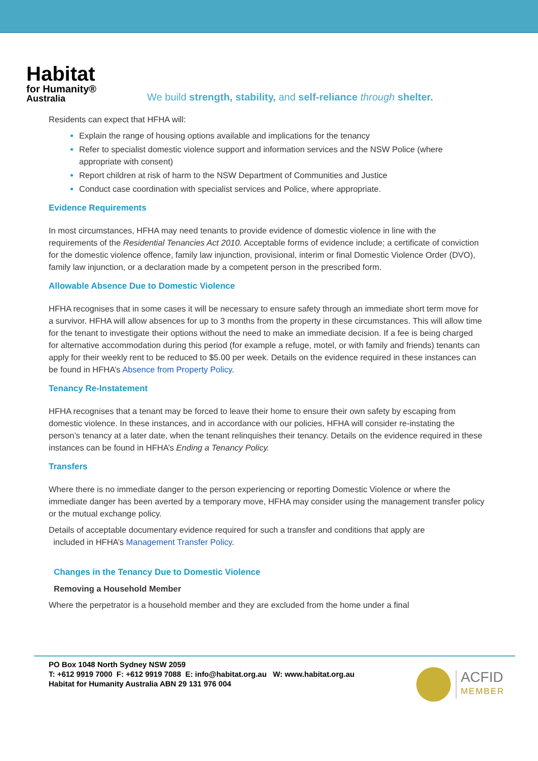Habitat
for Humanity®
Australia
We build strength, stability, and self-reliance through shelter.
Residents can expect that HFHA will:
Explain the range of housing options available and implications for the tenancy
Refer to specialist domestic violence support and information services and the NSW Police (where appropriate with consent)
Report children at risk of harm to the NSW Department of Communities and Justice
Conduct case coordination with specialist services and Police, where appropriate.
Evidence Requirements
In most circumstances, HFHA may need tenants to provide evidence of domestic violence in line with the requirements of the Residential Tenancies Act 2010. Acceptable forms of evidence include; a certificate of conviction for the domestic violence offence, family law injunction, provisional, interim or final Domestic Violence Order (DVO), family law injunction, or a declaration made by a competent person in the prescribed form.
Allowable Absence Due to Domestic Violence
HFHA recognises that in some cases it will be necessary to ensure safety through an immediate short term move for a survivor. HFHA will allow absences for up to 3 months from the property in these circumstances. This will allow time for the tenant to investigate their options without the need to make an immediate decision. If a fee is being charged for alternative accommodation during this period (for example a refuge, motel, or with family and friends) tenants can apply for their weekly rent to be reduced to $5.00 per week. Details on the evidence required in these instances can be found in HFHA’s Absence from Property Policy.
Tenancy Re-Instatement
HFHA recognises that a tenant may be forced to leave their home to ensure their own safety by escaping from domestic violence. In these instances, and in accordance with our policies, HFHA will consider re-instating the person’s tenancy at a later date, when the tenant relinquishes their tenancy. Details on the evidence required in these instances can be found in HFHA’s Ending a Tenancy Policy.
Transfers
Where there is no immediate danger to the person experiencing or reporting Domestic Violence or where the immediate danger has been averted by a temporary move, HFHA may consider using the management transfer policy or the mutual exchange policy.
Details of acceptable documentary evidence required for such a transfer and conditions that apply are
included in HFHA’s Management Transfer Policy.
Changes in the Tenancy Due to Domestic Violence
Removing a Household Member
Where the perpetrator is a household member and they are excluded from the home under a final
PO Box 1048 North Sydney NSW 2059
T: +612 9919 7000 F: +612 9919 7088 E: info@habitat.org.au W: www.habitat.org.au
Habitat for Humanity Australia ABN 29 131 976 004
ACFID
MEMBER